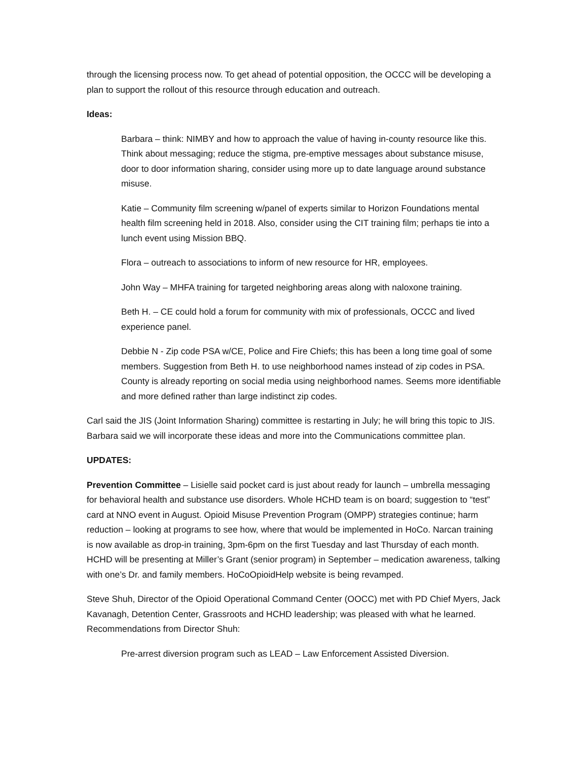through the licensing process now. To get ahead of potential opposition, the OCCC will be developing a plan to support the rollout of this resource through education and outreach.
Ideas:
Barbara – think: NIMBY and how to approach the value of having in-county resource like this. Think about messaging; reduce the stigma, pre-emptive messages about substance misuse, door to door information sharing, consider using more up to date language around substance misuse.
Katie – Community film screening w/panel of experts similar to Horizon Foundations mental health film screening held in 2018. Also, consider using the CIT training film; perhaps tie into a lunch event using Mission BBQ.
Flora – outreach to associations to inform of new resource for HR, employees.
John Way – MHFA training for targeted neighboring areas along with naloxone training.
Beth H. – CE could hold a forum for community with mix of professionals, OCCC and lived experience panel.
Debbie N - Zip code PSA w/CE, Police and Fire Chiefs; this has been a long time goal of some members. Suggestion from Beth H. to use neighborhood names instead of zip codes in PSA. County is already reporting on social media using neighborhood names. Seems more identifiable and more defined rather than large indistinct zip codes.
Carl said the JIS (Joint Information Sharing) committee is restarting in July; he will bring this topic to JIS. Barbara said we will incorporate these ideas and more into the Communications committee plan.
UPDATES:
Prevention Committee – Lisielle said pocket card is just about ready for launch – umbrella messaging for behavioral health and substance use disorders. Whole HCHD team is on board; suggestion to “test” card at NNO event in August. Opioid Misuse Prevention Program (OMPP) strategies continue; harm reduction – looking at programs to see how, where that would be implemented in HoCo. Narcan training is now available as drop-in training, 3pm-6pm on the first Tuesday and last Thursday of each month. HCHD will be presenting at Miller’s Grant (senior program) in September – medication awareness, talking with one’s Dr. and family members. HoCoOpioidHelp website is being revamped.
Steve Shuh, Director of the Opioid Operational Command Center (OOCC) met with PD Chief Myers, Jack Kavanagh, Detention Center, Grassroots and HCHD leadership; was pleased with what he learned. Recommendations from Director Shuh:
Pre-arrest diversion program such as LEAD – Law Enforcement Assisted Diversion.